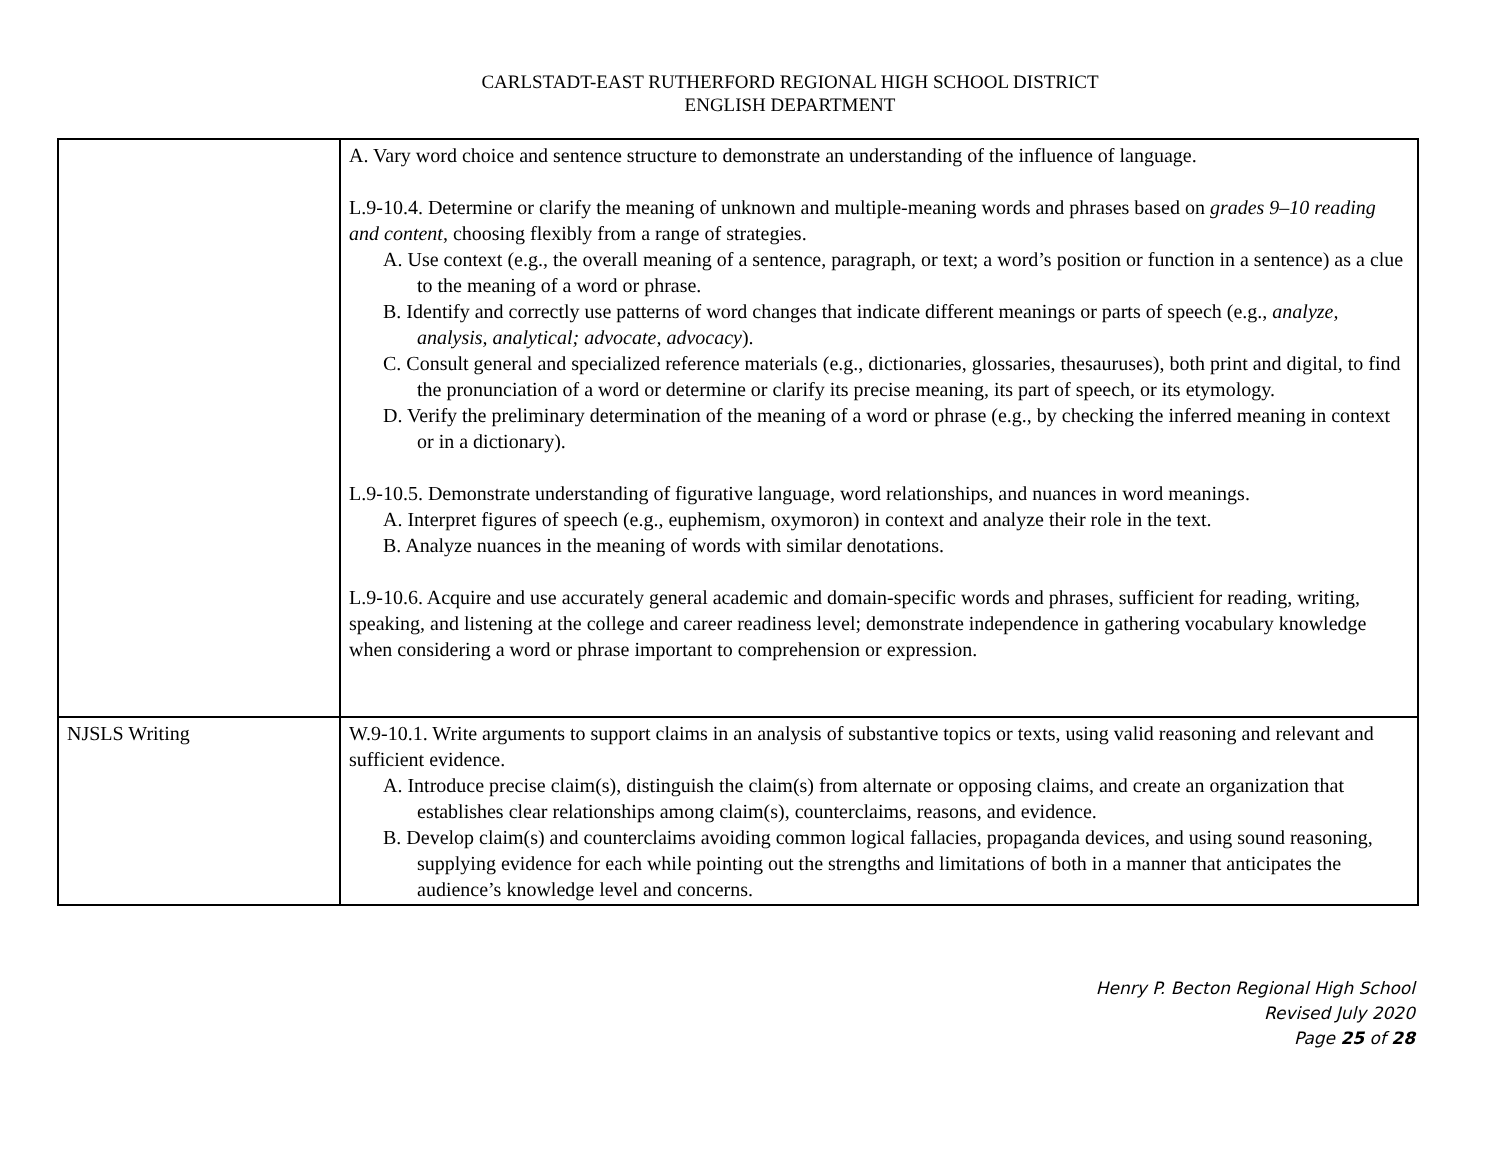CARLSTADT-EAST RUTHERFORD REGIONAL HIGH SCHOOL DISTRICT
ENGLISH DEPARTMENT
| | A. Vary word choice and sentence structure to demonstrate an understanding of the influence of language. L.9-10.4. Determine or clarify the meaning of unknown and multiple-meaning words and phrases based on grades 9–10 reading and content , choosing flexibly from a range of strategies. A. Use context (e.g., the overall meaning of a sentence, paragraph, or text; a word’s position or function in a sentence) as a clue to the meaning of a word or phrase. B. Identify and correctly use patterns of word changes that indicate different meanings or parts of speech (e.g., analyze, analysis, analytical; advocate, advocacy ). C. Consult general and specialized reference materials (e.g., dictionaries, glossaries, thesauruses), both print and digital, to find the pronunciation of a word or determine or clarify its precise meaning, its part of speech, or its etymology. D. Verify the preliminary determination of the meaning of a word or phrase (e.g., by checking the inferred meaning in context or in a dictionary). L.9-10.5. Demonstrate understanding of figurative language, word relationships, and nuances in word meanings. A. Interpret figures of speech (e.g., euphemism, oxymoron) in context and analyze their role in the text. B. Analyze nuances in the meaning of words with similar denotations. L.9-10.6. Acquire and use accurately general academic and domain-specific words and phrases, sufficient for reading, writing, speaking, and listening at the college and career readiness level; demonstrate independence in gathering vocabulary knowledge when considering a word or phrase important to comprehension or expression. |
| NJSLS Writing | W.9-10.1. Write arguments to support claims in an analysis of substantive topics or texts, using valid reasoning and relevant and sufficient evidence. A. Introduce precise claim(s), distinguish the claim(s) from alternate or opposing claims, and create an organization that establishes clear relationships among claim(s), counterclaims, reasons, and evidence. B. Develop claim(s) and counterclaims avoiding common logical fallacies, propaganda devices, and using sound reasoning, supplying evidence for each while pointing out the strengths and limitations of both in a manner that anticipates the audience’s knowledge level and concerns. |
Henry P. Becton Regional High School
Revised July 2020
Page 25 of 28